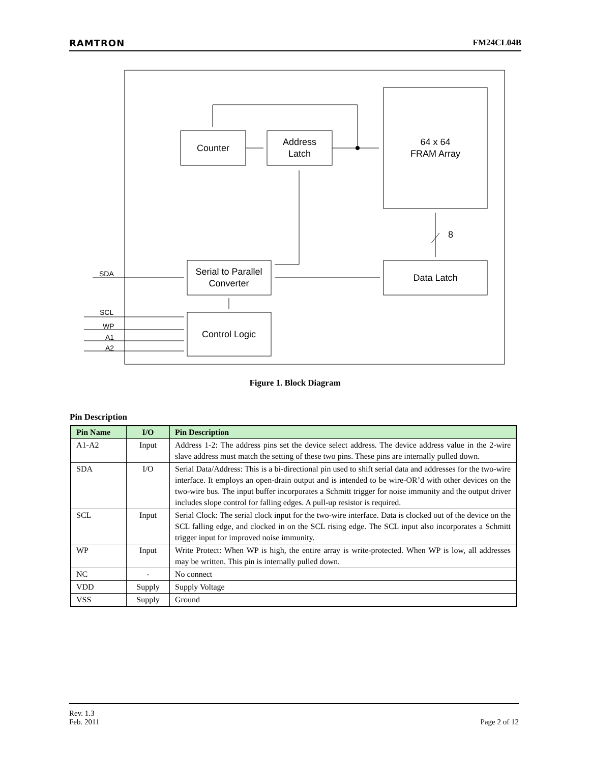RAMTRON FM24CL04B
Counter
Address
Latch
64 x 64
FRAM Array
Serial to Parallel
Converter
Data Latch
Control Logic
8
SDA
SCL
WP
A1
A2
Figure 1. Block Diagram
Pin Description
| Pin Name | I/O | Pin Description |
| --- | --- | --- |
| A1-A2 | Input | Address 1-2: The address pins set the device select address. The device address value in the 2-wire slave address must match the setting of these two pins. These pins are internally pulled down. |
| SDA | I/O | Serial Data/Address: This is a bi-directional pin used to shift serial data and addresses for the two-wire interface. It employs an open-drain output and is intended to be wire-OR’d with other devices on the two-wire bus. The input buffer incorporates a Schmitt trigger for noise immunity and the output driver includes slope control for falling edges. A pull-up resistor is required. |
| SCL | Input | Serial Clock: The serial clock input for the two-wire interface. Data is clocked out of the device on the SCL falling edge, and clocked in on the SCL rising edge. The SCL input also incorporates a Schmitt trigger input for improved noise immunity. |
| WP | Input | Write Protect: When WP is high, the entire array is write-protected. When WP is low, all addresses may be written. This pin is internally pulled down. |
| NC | - | No connect |
| VDD | Supply | Supply Voltage |
| VSS | Supply | Ground |
Rev. 1.3
Feb. 2011 Page 2 of 12